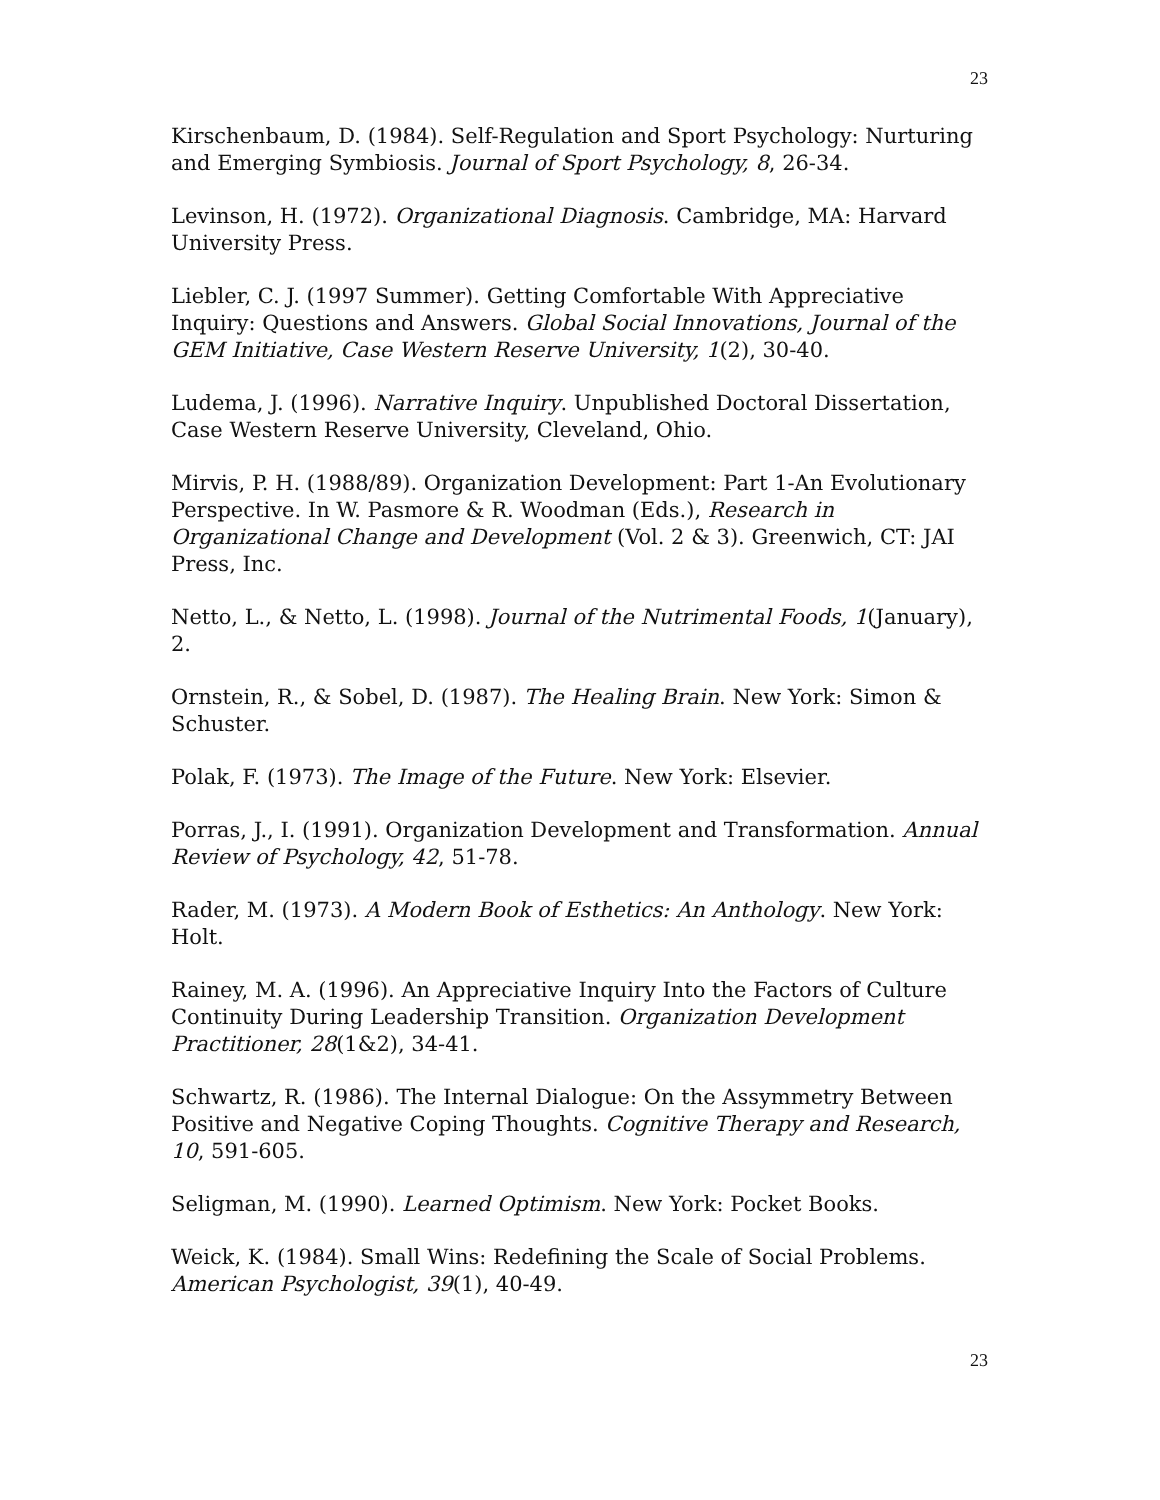23
Kirschenbaum, D. (1984). Self-Regulation and Sport Psychology: Nurturing and Emerging Symbiosis. Journal of Sport Psychology, 8, 26-34.
Levinson, H. (1972). Organizational Diagnosis. Cambridge, MA: Harvard University Press.
Liebler, C. J. (1997 Summer). Getting Comfortable With Appreciative Inquiry: Questions and Answers. Global Social Innovations, Journal of the GEM Initiative, Case Western Reserve University, 1(2), 30-40.
Ludema, J. (1996). Narrative Inquiry. Unpublished Doctoral Dissertation, Case Western Reserve University, Cleveland, Ohio.
Mirvis, P. H. (1988/89). Organization Development: Part 1-An Evolutionary Perspective. In W. Pasmore & R. Woodman (Eds.), Research in Organizational Change and Development (Vol. 2 & 3). Greenwich, CT: JAI Press, Inc.
Netto, L., & Netto, L. (1998). Journal of the Nutrimental Foods, 1(January), 2.
Ornstein, R., & Sobel, D. (1987). The Healing Brain. New York: Simon & Schuster.
Polak, F. (1973). The Image of the Future. New York: Elsevier.
Porras, J., I. (1991). Organization Development and Transformation. Annual Review of Psychology, 42, 51-78.
Rader, M. (1973). A Modern Book of Esthetics: An Anthology. New York: Holt.
Rainey, M. A. (1996). An Appreciative Inquiry Into the Factors of Culture Continuity During Leadership Transition. Organization Development Practitioner, 28(1&2), 34-41.
Schwartz, R. (1986). The Internal Dialogue: On the Assymmetry Between Positive and Negative Coping Thoughts. Cognitive Therapy and Research, 10, 591-605.
Seligman, M. (1990). Learned Optimism. New York: Pocket Books.
Weick, K. (1984). Small Wins: Redefining the Scale of Social Problems. American Psychologist, 39(1), 40-49.
23